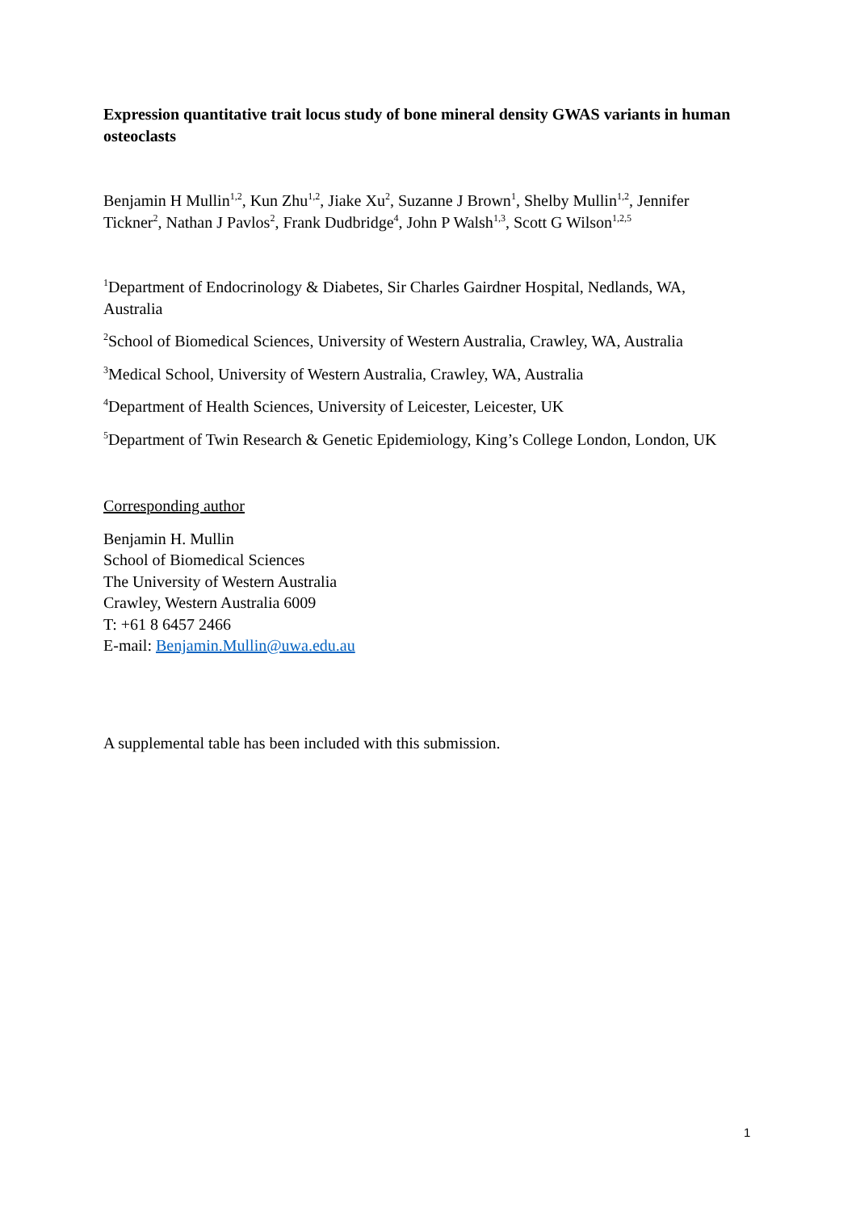Expression quantitative trait locus study of bone mineral density GWAS variants in human osteoclasts
Benjamin H Mullin<sup>1,2</sup>, Kun Zhu<sup>1,2</sup>, Jiake Xu<sup>2</sup>, Suzanne J Brown<sup>1</sup>, Shelby Mullin<sup>1,2</sup>, Jennifer Tickner<sup>2</sup>, Nathan J Pavlos<sup>2</sup>, Frank Dudbridge<sup>4</sup>, John P Walsh<sup>1,3</sup>, Scott G Wilson<sup>1,2,5</sup>
<sup>1</sup> Department of Endocrinology & Diabetes, Sir Charles Gairdner Hospital, Nedlands, WA, Australia
<sup>2</sup> School of Biomedical Sciences, University of Western Australia, Crawley, WA, Australia
<sup>3</sup> Medical School, University of Western Australia, Crawley, WA, Australia
<sup>4</sup> Department of Health Sciences, University of Leicester, Leicester, UK
<sup>5</sup> Department of Twin Research & Genetic Epidemiology, King’s College London, London, UK
Corresponding author
Benjamin H. Mullin
School of Biomedical Sciences
The University of Western Australia
Crawley, Western Australia 6009
T: +61 8 6457 2466
E-mail: Benjamin.Mullin@uwa.edu.au
A supplemental table has been included with this submission.
1